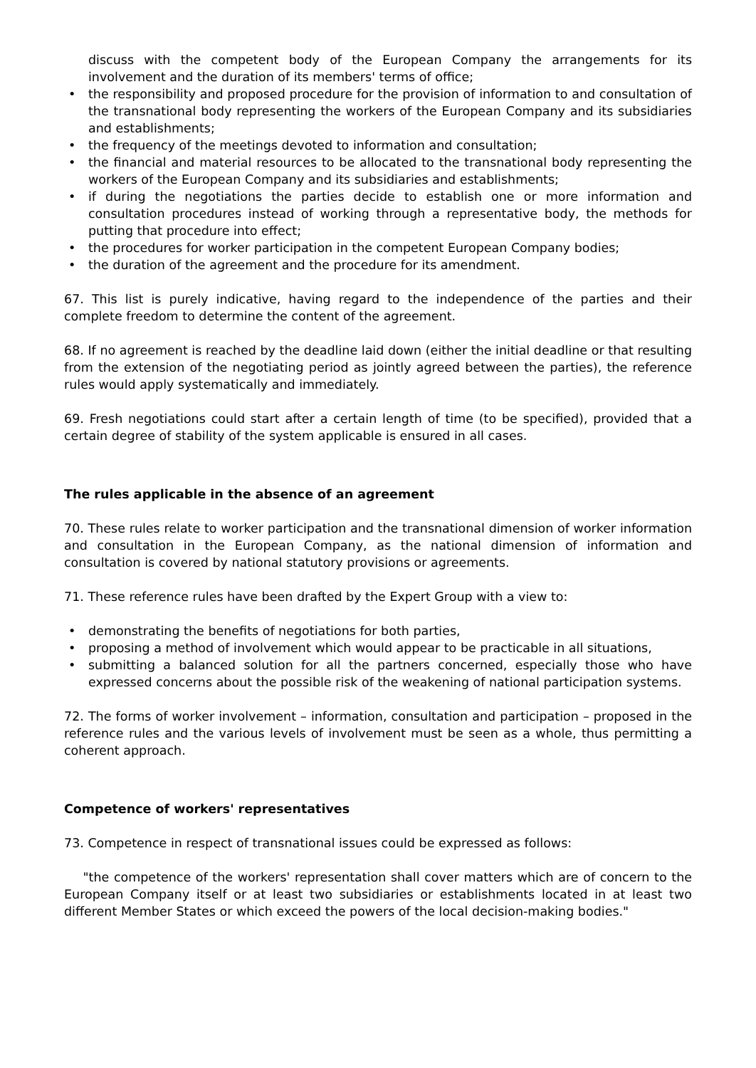discuss with the competent body of the European Company the arrangements for its involvement and the duration of its members' terms of office;
• the responsibility and proposed procedure for the provision of information to and consultation of the transnational body representing the workers of the European Company and its subsidiaries and establishments;
• the frequency of the meetings devoted to information and consultation;
• the financial and material resources to be allocated to the transnational body representing the workers of the European Company and its subsidiaries and establishments;
• if during the negotiations the parties decide to establish one or more information and consultation procedures instead of working through a representative body, the methods for putting that procedure into effect;
• the procedures for worker participation in the competent European Company bodies;
• the duration of the agreement and the procedure for its amendment.
67. This list is purely indicative, having regard to the independence of the parties and their complete freedom to determine the content of the agreement.
68. If no agreement is reached by the deadline laid down (either the initial deadline or that resulting from the extension of the negotiating period as jointly agreed between the parties), the reference rules would apply systematically and immediately.
69. Fresh negotiations could start after a certain length of time (to be specified), provided that a certain degree of stability of the system applicable is ensured in all cases.
The rules applicable in the absence of an agreement
70. These rules relate to worker participation and the transnational dimension of worker information and consultation in the European Company, as the national dimension of information and consultation is covered by national statutory provisions or agreements.
71. These reference rules have been drafted by the Expert Group with a view to:
• demonstrating the benefits of negotiations for both parties,
• proposing a method of involvement which would appear to be practicable in all situations,
• submitting a balanced solution for all the partners concerned, especially those who have expressed concerns about the possible risk of the weakening of national participation systems.
72. The forms of worker involvement – information, consultation and participation – proposed in the reference rules and the various levels of involvement must be seen as a whole, thus permitting a coherent approach.
Competence of workers' representatives
73. Competence in respect of transnational issues could be expressed as follows:
"the competence of the workers' representation shall cover matters which are of concern to the European Company itself or at least two subsidiaries or establishments located in at least two different Member States or which exceed the powers of the local decision-making bodies."